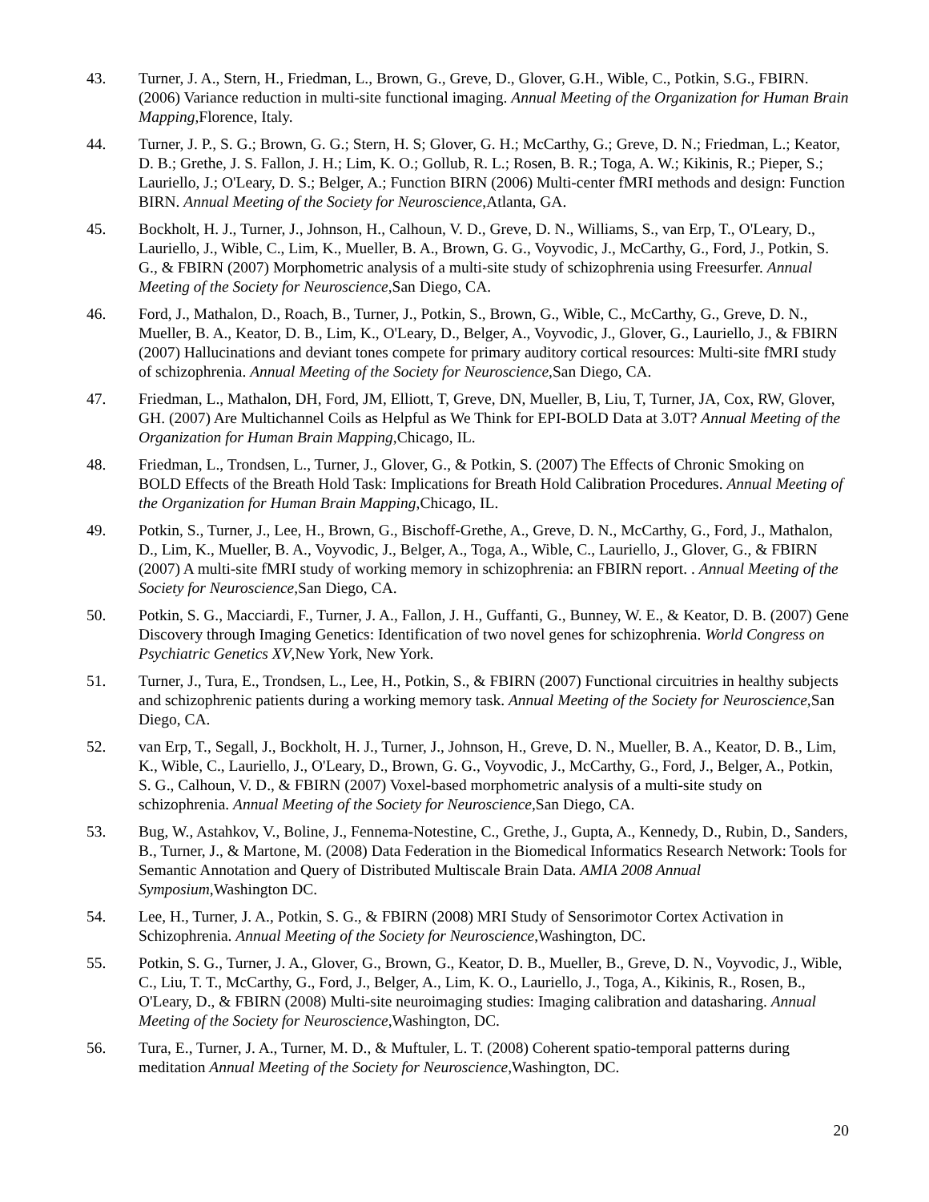43. Turner, J. A., Stern, H., Friedman, L., Brown, G., Greve, D., Glover, G.H., Wible, C., Potkin, S.G., FBIRN. (2006) Variance reduction in multi-site functional imaging. Annual Meeting of the Organization for Human Brain Mapping,Florence, Italy.
44. Turner, J. P., S. G.; Brown, G. G.; Stern, H. S; Glover, G. H.; McCarthy, G.; Greve, D. N.; Friedman, L.; Keator, D. B.; Grethe, J. S. Fallon, J. H.; Lim, K. O.; Gollub, R. L.; Rosen, B. R.; Toga, A. W.; Kikinis, R.; Pieper, S.; Lauriello, J.; O'Leary, D. S.; Belger, A.; Function BIRN (2006) Multi-center fMRI methods and design: Function BIRN. Annual Meeting of the Society for Neuroscience,Atlanta, GA.
45. Bockholt, H. J., Turner, J., Johnson, H., Calhoun, V. D., Greve, D. N., Williams, S., van Erp, T., O'Leary, D., Lauriello, J., Wible, C., Lim, K., Mueller, B. A., Brown, G. G., Voyvodic, J., McCarthy, G., Ford, J., Potkin, S. G., & FBIRN (2007) Morphometric analysis of a multi-site study of schizophrenia using Freesurfer. Annual Meeting of the Society for Neuroscience,San Diego, CA.
46. Ford, J., Mathalon, D., Roach, B., Turner, J., Potkin, S., Brown, G., Wible, C., McCarthy, G., Greve, D. N., Mueller, B. A., Keator, D. B., Lim, K., O'Leary, D., Belger, A., Voyvodic, J., Glover, G., Lauriello, J., & FBIRN (2007) Hallucinations and deviant tones compete for primary auditory cortical resources: Multi-site fMRI study of schizophrenia. Annual Meeting of the Society for Neuroscience,San Diego, CA.
47. Friedman, L., Mathalon, DH, Ford, JM, Elliott, T, Greve, DN, Mueller, B, Liu, T, Turner, JA, Cox, RW, Glover, GH. (2007) Are Multichannel Coils as Helpful as We Think for EPI-BOLD Data at 3.0T? Annual Meeting of the Organization for Human Brain Mapping,Chicago, IL.
48. Friedman, L., Trondsen, L., Turner, J., Glover, G., & Potkin, S. (2007) The Effects of Chronic Smoking on BOLD Effects of the Breath Hold Task: Implications for Breath Hold Calibration Procedures. Annual Meeting of the Organization for Human Brain Mapping,Chicago, IL.
49. Potkin, S., Turner, J., Lee, H., Brown, G., Bischoff-Grethe, A., Greve, D. N., McCarthy, G., Ford, J., Mathalon, D., Lim, K., Mueller, B. A., Voyvodic, J., Belger, A., Toga, A., Wible, C., Lauriello, J., Glover, G., & FBIRN (2007) A multi-site fMRI study of working memory in schizophrenia: an FBIRN report. . Annual Meeting of the Society for Neuroscience,San Diego, CA.
50. Potkin, S. G., Macciardi, F., Turner, J. A., Fallon, J. H., Guffanti, G., Bunney, W. E., & Keator, D. B. (2007) Gene Discovery through Imaging Genetics: Identification of two novel genes for schizophrenia. World Congress on Psychiatric Genetics XV,New York, New York.
51. Turner, J., Tura, E., Trondsen, L., Lee, H., Potkin, S., & FBIRN (2007) Functional circuitries in healthy subjects and schizophrenic patients during a working memory task. Annual Meeting of the Society for Neuroscience,San Diego, CA.
52. van Erp, T., Segall, J., Bockholt, H. J., Turner, J., Johnson, H., Greve, D. N., Mueller, B. A., Keator, D. B., Lim, K., Wible, C., Lauriello, J., O'Leary, D., Brown, G. G., Voyvodic, J., McCarthy, G., Ford, J., Belger, A., Potkin, S. G., Calhoun, V. D., & FBIRN (2007) Voxel-based morphometric analysis of a multi-site study on schizophrenia. Annual Meeting of the Society for Neuroscience,San Diego, CA.
53. Bug, W., Astahkov, V., Boline, J., Fennema-Notestine, C., Grethe, J., Gupta, A., Kennedy, D., Rubin, D., Sanders, B., Turner, J., & Martone, M. (2008) Data Federation in the Biomedical Informatics Research Network: Tools for Semantic Annotation and Query of Distributed Multiscale Brain Data. AMIA 2008 Annual Symposium,Washington DC.
54. Lee, H., Turner, J. A., Potkin, S. G., & FBIRN (2008) MRI Study of Sensorimotor Cortex Activation in Schizophrenia. Annual Meeting of the Society for Neuroscience,Washington, DC.
55. Potkin, S. G., Turner, J. A., Glover, G., Brown, G., Keator, D. B., Mueller, B., Greve, D. N., Voyvodic, J., Wible, C., Liu, T. T., McCarthy, G., Ford, J., Belger, A., Lim, K. O., Lauriello, J., Toga, A., Kikinis, R., Rosen, B., O'Leary, D., & FBIRN (2008) Multi-site neuroimaging studies: Imaging calibration and datasharing. Annual Meeting of the Society for Neuroscience,Washington, DC.
56. Tura, E., Turner, J. A., Turner, M. D., & Muftuler, L. T. (2008) Coherent spatio-temporal patterns during meditation Annual Meeting of the Society for Neuroscience,Washington, DC.
20